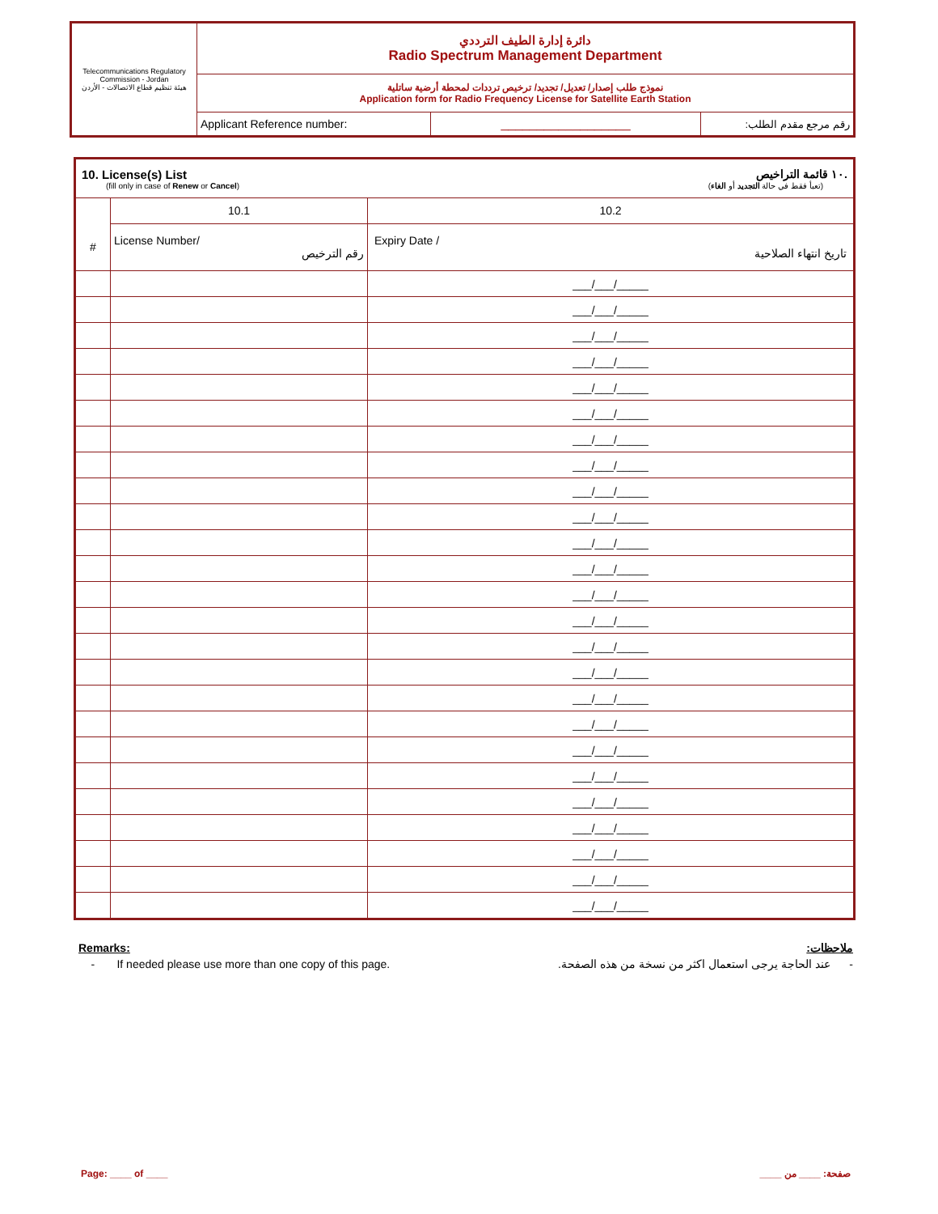| Telecommunications Regulatory Commission - Jordan هيئة تنظيم قطاع الاتصالات - الأردن | دائرة إدارة الطيف الترددي Radio Spectrum Management Department | | |
| | نموذج طلب إصدار/ تعديل/ تجديد/ ترخيص ترددات لمحطة أرضية ساتلية Application form for Radio Frequency License for Satellite Earth Station | | |
| | Applicant Reference number: | __________________ | رقم مرجع مقدم الطلب: |
| 10. License(s) List .١٠ قائمة التراخيص (fill only in case of Renew or Cancel ) (تعبأ فقط في حالة التجديد أو الغاء ) | | |
| | 10.1 | 10.2 |
| # | License Number/ رقم الترخيص | Expiry Date / تاريخ انتهاء الصلاحية |
| | | ___/___/_____ |
| | | ___/___/_____ |
| | | ___/___/_____ |
| | | ___/___/_____ |
| | | ___/___/_____ |
| | | ___/___/_____ |
| | | ___/___/_____ |
| | | ___/___/_____ |
| | | ___/___/_____ |
| | | ___/___/_____ |
| | | ___/___/_____ |
| | | ___/___/_____ |
| | | ___/___/_____ |
| | | ___/___/_____ |
| | | ___/___/_____ |
| | | ___/___/_____ |
| | | ___/___/_____ |
| | | ___/___/_____ |
| | | ___/___/_____ |
| | | ___/___/_____ |
| | | ___/___/_____ |
| | | ___/___/_____ |
| | | ___/___/_____ |
| | | ___/___/_____ |
| | | ___/___/_____ |
Remarks: ملاحظات:
- If needed please use more than one copy of this page. - عند الحاجة يرجى استعمال اكثر من نسخة من هذه الصفحة.
Page: ____ of ____ صفحة: ____ من ____